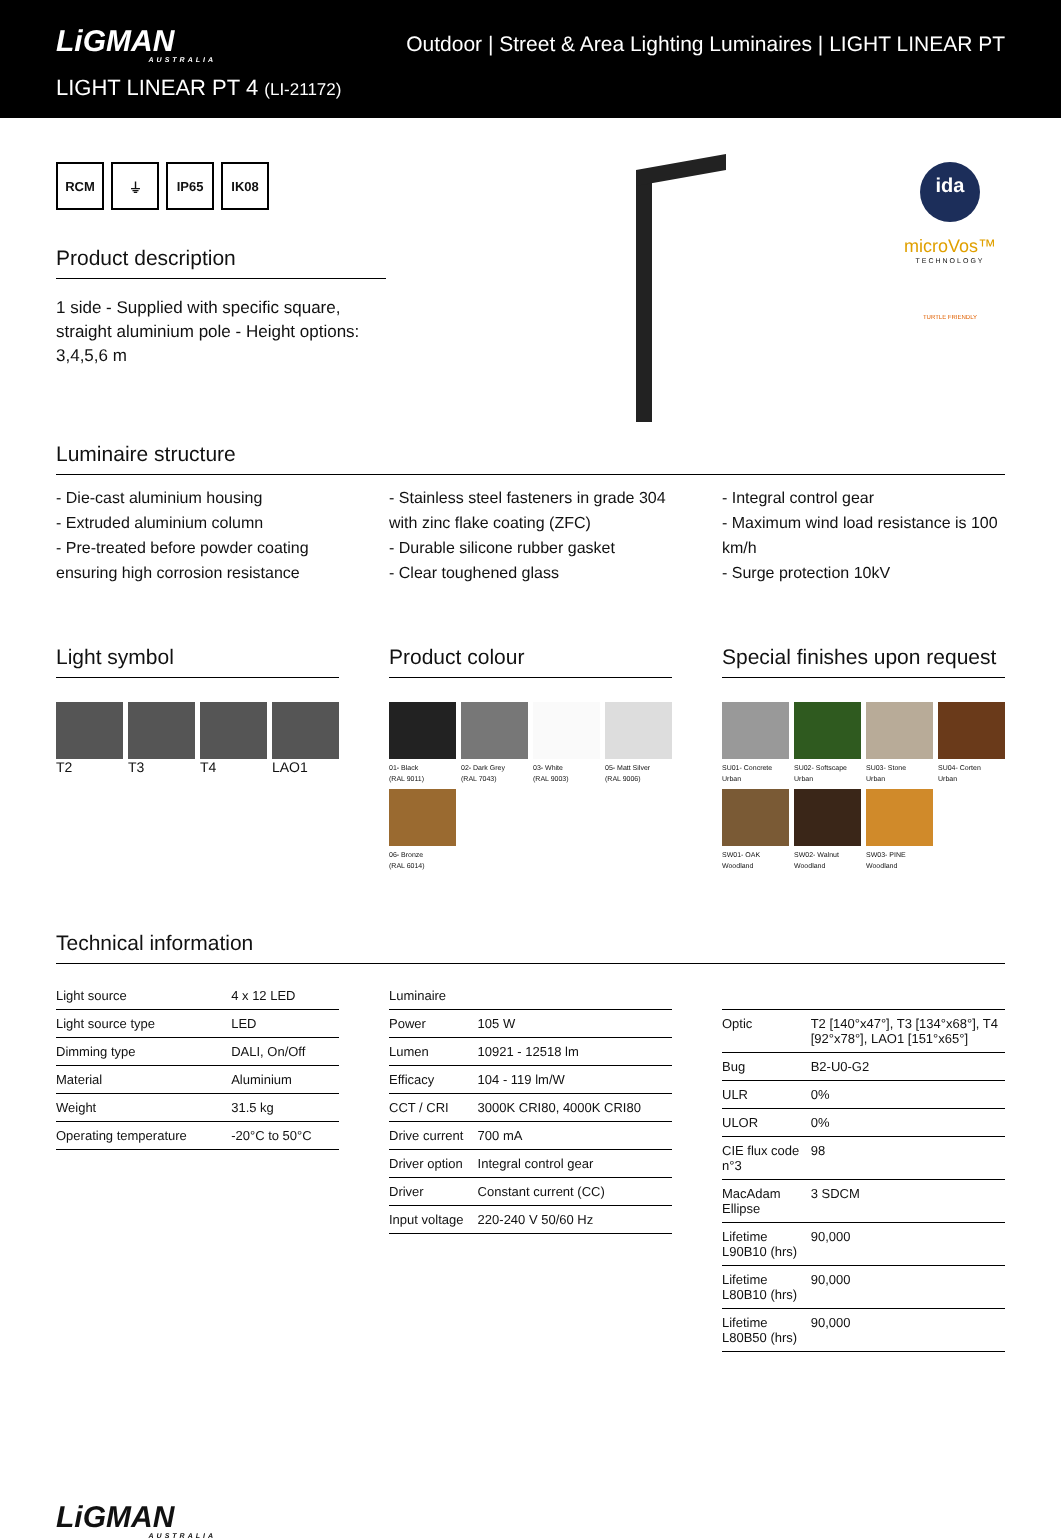LiGMAN
AUSTRALIA
LIGHT LINEAR PT 4 (LI-21172)
Outdoor | Street & Area Lighting Luminaires | LIGHT LINEAR PT
RCM ⏚ IP65 IK08
Product description
1 side - Supplied with specific square, straight aluminium pole - Height options: 3,4,5,6 m
ida
microVos™
TECHNOLOGY
TURTLE FRIENDLY
Luminaire structure
- Die-cast aluminium housing
- Extruded aluminium column
- Pre-treated before powder coating ensuring high corrosion resistance
- Stainless steel fasteners in grade 304 with zinc flake coating (ZFC)
- Durable silicone rubber gasket
- Clear toughened glass
- Integral control gear
- Maximum wind load resistance is 100 km/h
- Surge protection 10kV
Light symbol
T2
T3
T4
LAO1
Product colour
01- Black
(RAL 9011)
02- Dark Grey
(RAL 7043)
03- White
(RAL 9003)
05- Matt Silver
(RAL 9006)
06- Bronze
(RAL 6014)
Special finishes upon request
SU01- Concrete
Urban
SU02- Softscape
Urban
SU03- Stone
Urban
SU04- Corten
Urban
SW01- OAK
Woodland
SW02- Walnut
Woodland
SW03- PINE
Woodland
Technical information
| Light source | 4 x 12 LED |
| Light source type | LED |
| Dimming type | DALI, On/Off |
| Material | Aluminium |
| Weight | 31.5 kg |
| Operating temperature | -20°C to 50°C |
| Luminaire | |
| Power | 105 W |
| Lumen | 10921 - 12518 lm |
| Efficacy | 104 - 119 lm/W |
| CCT / CRI | 3000K CRI80, 4000K CRI80 |
| Drive current | 700 mA |
| Driver option | Integral control gear |
| Driver | Constant current (CC) |
| Input voltage | 220-240 V 50/60 Hz |
| Optic | T2 [140°x47°], T3 [134°x68°], T4 [92°x78°], LAO1 [151°x65°] |
| Bug | B2-U0-G2 |
| ULR | 0% |
| ULOR | 0% |
| CIE flux code n°3 | 98 |
| MacAdam Ellipse | 3 SDCM |
| Lifetime L90B10 (hrs) | 90,000 |
| Lifetime L80B10 (hrs) | 90,000 |
| Lifetime L80B50 (hrs) | 90,000 |
LiGMAN
AUSTRALIA